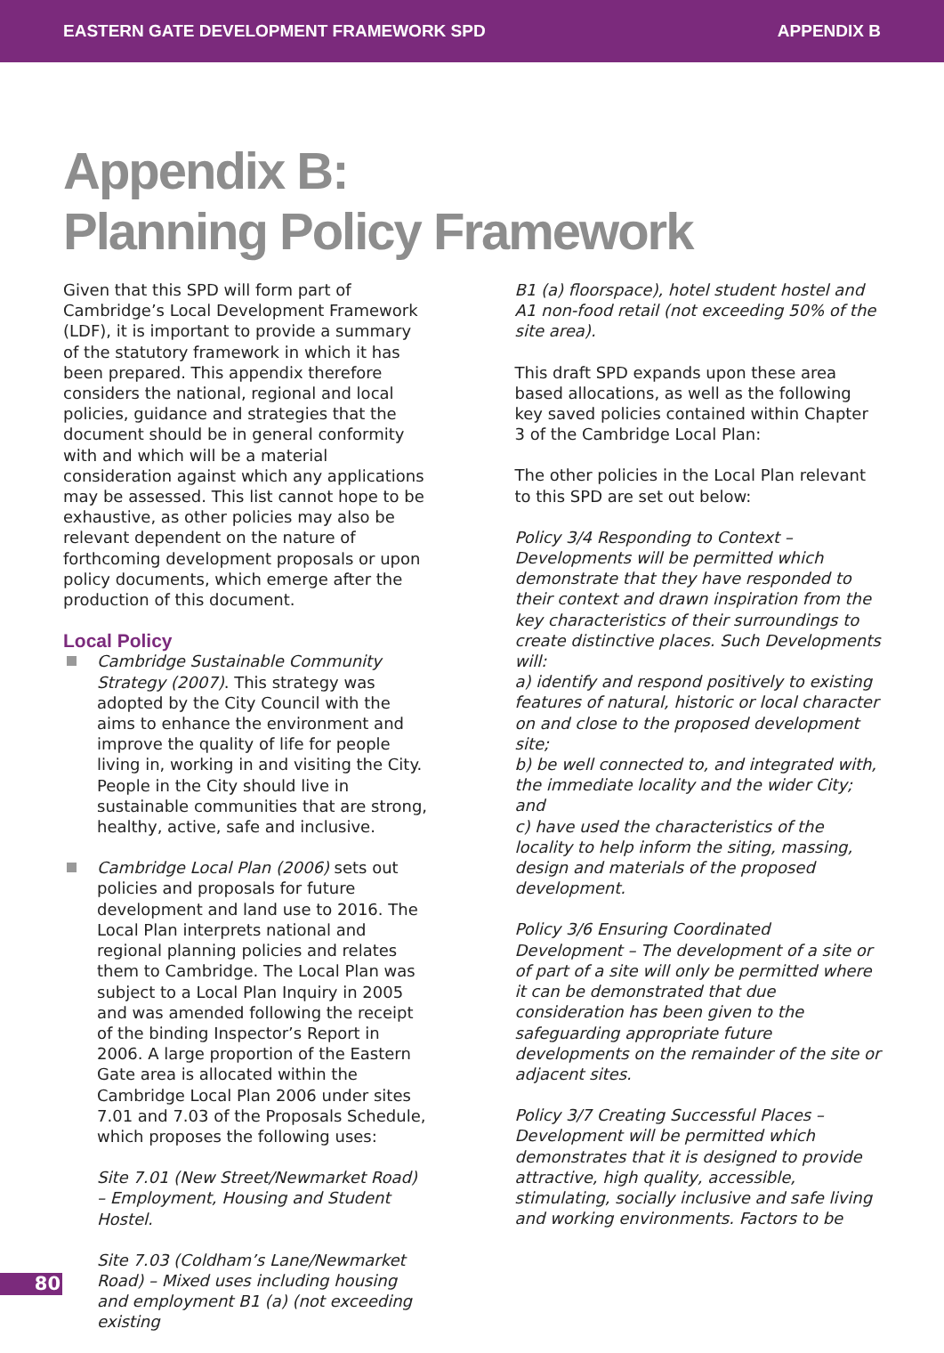EASTERN GATE DEVELOPMENT FRAMEWORK SPD APPENDIX B
Appendix B:
Planning Policy Framework
Given that this SPD will form part of Cambridge’s Local Development Framework (LDF), it is important to provide a summary of the statutory framework in which it has been prepared. This appendix therefore considers the national, regional and local policies, guidance and strategies that the document should be in general conformity with and which will be a material consideration against which any applications may be assessed. This list cannot hope to be exhaustive, as other policies may also be relevant dependent on the nature of forthcoming development proposals or upon policy documents, which emerge after the production of this document.
Local Policy
Cambridge Sustainable Community Strategy (2007). This strategy was adopted by the City Council with the aims to enhance the environment and improve the quality of life for people living in, working in and visiting the City. People in the City should live in sustainable communities that are strong, healthy, active, safe and inclusive.
Cambridge Local Plan (2006) sets out policies and proposals for future development and land use to 2016. The Local Plan interprets national and regional planning policies and relates them to Cambridge. The Local Plan was subject to a Local Plan Inquiry in 2005 and was amended following the receipt of the binding Inspector’s Report in 2006. A large proportion of the Eastern Gate area is allocated within the Cambridge Local Plan 2006 under sites 7.01 and 7.03 of the Proposals Schedule, which proposes the following uses:
Site 7.01 (New Street/Newmarket Road) – Employment, Housing and Student Hostel.
Site 7.03 (Coldham’s Lane/Newmarket Road) – Mixed uses including housing and employment B1 (a) (not exceeding existing
B1 (a) floorspace), hotel student hostel and A1 non-food retail (not exceeding 50% of the site area).
This draft SPD expands upon these area based allocations, as well as the following key saved policies contained within Chapter 3 of the Cambridge Local Plan:
The other policies in the Local Plan relevant to this SPD are set out below:
Policy 3/4 Responding to Context – Developments will be permitted which demonstrate that they have responded to their context and drawn inspiration from the key characteristics of their surroundings to create distinctive places. Such Developments will:
a) identify and respond positively to existing features of natural, historic or local character on and close to the proposed development site;
b) be well connected to, and integrated with, the immediate locality and the wider City; and
c) have used the characteristics of the locality to help inform the siting, massing, design and materials of the proposed development.
Policy 3/6 Ensuring Coordinated Development – The development of a site or of part of a site will only be permitted where it can be demonstrated that due consideration has been given to the safeguarding appropriate future developments on the remainder of the site or adjacent sites.
Policy 3/7 Creating Successful Places – Development will be permitted which demonstrates that it is designed to provide attractive, high quality, accessible, stimulating, socially inclusive and safe living and working environments. Factors to be
80